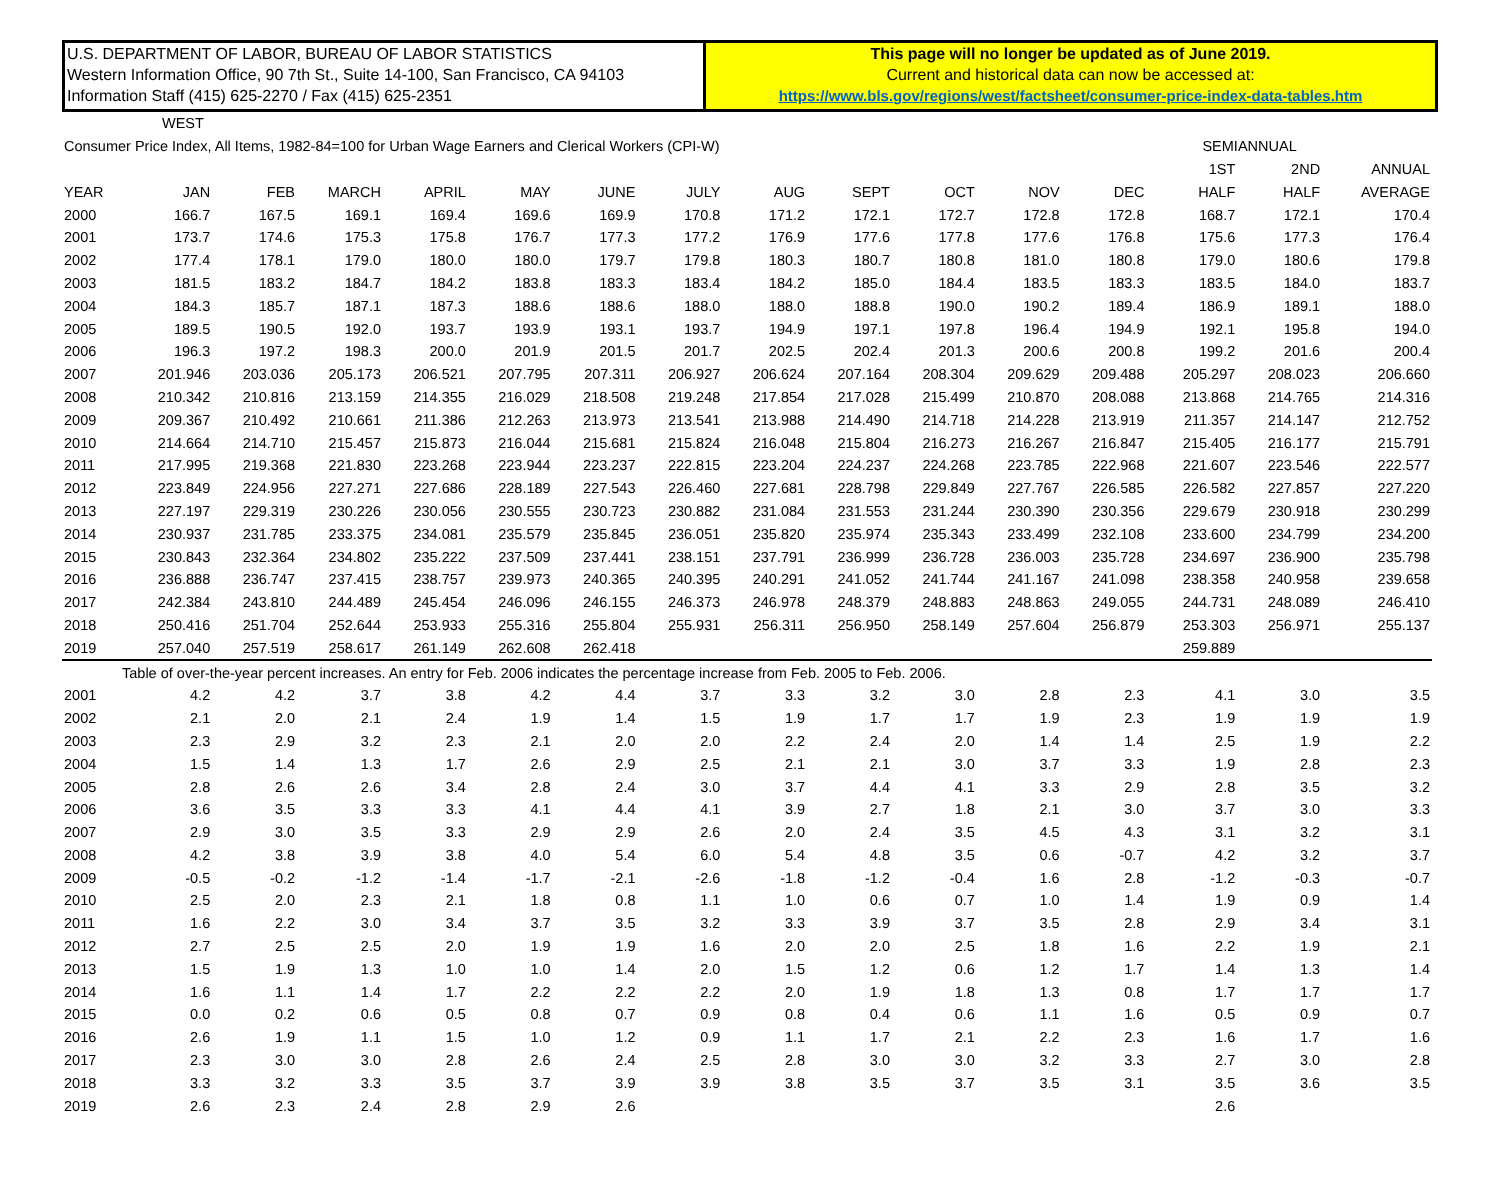U.S. DEPARTMENT OF LABOR, BUREAU OF LABOR STATISTICS
Western Information Office, 90 7th St., Suite 14-100, San Francisco, CA 94103
Information Staff (415) 625-2270 / Fax (415) 625-2351
This page will no longer be updated as of June 2019.
Current and historical data can now be accessed at:
https://www.bls.gov/regions/west/factsheet/consumer-price-index-data-tables.htm
| WEST | | | | | | | | | | | | | | | | |
| Consumer Price Index, All Items, 1982-84=100 for Urban Wage Earners and Clerical Workers (CPI-W) | | | | | | | | | | | | | | SEMIANNUAL | | |
| | | | | | | | | | | | | | | 1ST | 2ND | ANNUAL |
| YEAR | JAN | FEB | MARCH | APRIL | MAY | JUNE | JULY | AUG | SEPT | OCT | NOV | DEC | | HALF | HALF | AVERAGE |
| 2000 | 166.7 | 167.5 | 169.1 | 169.4 | 169.6 | 169.9 | 170.8 | 171.2 | 172.1 | 172.7 | 172.8 | 172.8 | | 168.7 | 172.1 | 170.4 |
| 2001 | 173.7 | 174.6 | 175.3 | 175.8 | 176.7 | 177.3 | 177.2 | 176.9 | 177.6 | 177.8 | 177.6 | 176.8 | | 175.6 | 177.3 | 176.4 |
| 2002 | 177.4 | 178.1 | 179.0 | 180.0 | 180.0 | 179.7 | 179.8 | 180.3 | 180.7 | 180.8 | 181.0 | 180.8 | | 179.0 | 180.6 | 179.8 |
| 2003 | 181.5 | 183.2 | 184.7 | 184.2 | 183.8 | 183.3 | 183.4 | 184.2 | 185.0 | 184.4 | 183.5 | 183.3 | | 183.5 | 184.0 | 183.7 |
| 2004 | 184.3 | 185.7 | 187.1 | 187.3 | 188.6 | 188.6 | 188.0 | 188.0 | 188.8 | 190.0 | 190.2 | 189.4 | | 186.9 | 189.1 | 188.0 |
| 2005 | 189.5 | 190.5 | 192.0 | 193.7 | 193.9 | 193.1 | 193.7 | 194.9 | 197.1 | 197.8 | 196.4 | 194.9 | | 192.1 | 195.8 | 194.0 |
| 2006 | 196.3 | 197.2 | 198.3 | 200.0 | 201.9 | 201.5 | 201.7 | 202.5 | 202.4 | 201.3 | 200.6 | 200.8 | | 199.2 | 201.6 | 200.4 |
| 2007 | 201.946 | 203.036 | 205.173 | 206.521 | 207.795 | 207.311 | 206.927 | 206.624 | 207.164 | 208.304 | 209.629 | 209.488 | | 205.297 | 208.023 | 206.660 |
| 2008 | 210.342 | 210.816 | 213.159 | 214.355 | 216.029 | 218.508 | 219.248 | 217.854 | 217.028 | 215.499 | 210.870 | 208.088 | | 213.868 | 214.765 | 214.316 |
| 2009 | 209.367 | 210.492 | 210.661 | 211.386 | 212.263 | 213.973 | 213.541 | 213.988 | 214.490 | 214.718 | 214.228 | 213.919 | | 211.357 | 214.147 | 212.752 |
| 2010 | 214.664 | 214.710 | 215.457 | 215.873 | 216.044 | 215.681 | 215.824 | 216.048 | 215.804 | 216.273 | 216.267 | 216.847 | | 215.405 | 216.177 | 215.791 |
| 2011 | 217.995 | 219.368 | 221.830 | 223.268 | 223.944 | 223.237 | 222.815 | 223.204 | 224.237 | 224.268 | 223.785 | 222.968 | | 221.607 | 223.546 | 222.577 |
| 2012 | 223.849 | 224.956 | 227.271 | 227.686 | 228.189 | 227.543 | 226.460 | 227.681 | 228.798 | 229.849 | 227.767 | 226.585 | | 226.582 | 227.857 | 227.220 |
| 2013 | 227.197 | 229.319 | 230.226 | 230.056 | 230.555 | 230.723 | 230.882 | 231.084 | 231.553 | 231.244 | 230.390 | 230.356 | | 229.679 | 230.918 | 230.299 |
| 2014 | 230.937 | 231.785 | 233.375 | 234.081 | 235.579 | 235.845 | 236.051 | 235.820 | 235.974 | 235.343 | 233.499 | 232.108 | | 233.600 | 234.799 | 234.200 |
| 2015 | 230.843 | 232.364 | 234.802 | 235.222 | 237.509 | 237.441 | 238.151 | 237.791 | 236.999 | 236.728 | 236.003 | 235.728 | | 234.697 | 236.900 | 235.798 |
| 2016 | 236.888 | 236.747 | 237.415 | 238.757 | 239.973 | 240.365 | 240.395 | 240.291 | 241.052 | 241.744 | 241.167 | 241.098 | | 238.358 | 240.958 | 239.658 |
| 2017 | 242.384 | 243.810 | 244.489 | 245.454 | 246.096 | 246.155 | 246.373 | 246.978 | 248.379 | 248.883 | 248.863 | 249.055 | | 244.731 | 248.089 | 246.410 |
| 2018 | 250.416 | 251.704 | 252.644 | 253.933 | 255.316 | 255.804 | 255.931 | 256.311 | 256.950 | 258.149 | 257.604 | 256.879 | | 253.303 | 256.971 | 255.137 |
| 2019 | 257.040 | 257.519 | 258.617 | 261.149 | 262.608 | 262.418 | | | | | | | | 259.889 | | |
| Table of over-the-year percent increases. An entry for Feb. 2006 indicates the percentage increase from Feb. 2005 to Feb. 2006. | | | | | | | | | | | | | | | | |
| 2001 | 4.2 | 4.2 | 3.7 | 3.8 | 4.2 | 4.4 | 3.7 | 3.3 | 3.2 | 3.0 | 2.8 | 2.3 | | 4.1 | 3.0 | 3.5 |
| 2002 | 2.1 | 2.0 | 2.1 | 2.4 | 1.9 | 1.4 | 1.5 | 1.9 | 1.7 | 1.7 | 1.9 | 2.3 | | 1.9 | 1.9 | 1.9 |
| 2003 | 2.3 | 2.9 | 3.2 | 2.3 | 2.1 | 2.0 | 2.0 | 2.2 | 2.4 | 2.0 | 1.4 | 1.4 | | 2.5 | 1.9 | 2.2 |
| 2004 | 1.5 | 1.4 | 1.3 | 1.7 | 2.6 | 2.9 | 2.5 | 2.1 | 2.1 | 3.0 | 3.7 | 3.3 | | 1.9 | 2.8 | 2.3 |
| 2005 | 2.8 | 2.6 | 2.6 | 3.4 | 2.8 | 2.4 | 3.0 | 3.7 | 4.4 | 4.1 | 3.3 | 2.9 | | 2.8 | 3.5 | 3.2 |
| 2006 | 3.6 | 3.5 | 3.3 | 3.3 | 4.1 | 4.4 | 4.1 | 3.9 | 2.7 | 1.8 | 2.1 | 3.0 | | 3.7 | 3.0 | 3.3 |
| 2007 | 2.9 | 3.0 | 3.5 | 3.3 | 2.9 | 2.9 | 2.6 | 2.0 | 2.4 | 3.5 | 4.5 | 4.3 | | 3.1 | 3.2 | 3.1 |
| 2008 | 4.2 | 3.8 | 3.9 | 3.8 | 4.0 | 5.4 | 6.0 | 5.4 | 4.8 | 3.5 | 0.6 | -0.7 | | 4.2 | 3.2 | 3.7 |
| 2009 | -0.5 | -0.2 | -1.2 | -1.4 | -1.7 | -2.1 | -2.6 | -1.8 | -1.2 | -0.4 | 1.6 | 2.8 | | -1.2 | -0.3 | -0.7 |
| 2010 | 2.5 | 2.0 | 2.3 | 2.1 | 1.8 | 0.8 | 1.1 | 1.0 | 0.6 | 0.7 | 1.0 | 1.4 | | 1.9 | 0.9 | 1.4 |
| 2011 | 1.6 | 2.2 | 3.0 | 3.4 | 3.7 | 3.5 | 3.2 | 3.3 | 3.9 | 3.7 | 3.5 | 2.8 | | 2.9 | 3.4 | 3.1 |
| 2012 | 2.7 | 2.5 | 2.5 | 2.0 | 1.9 | 1.9 | 1.6 | 2.0 | 2.0 | 2.5 | 1.8 | 1.6 | | 2.2 | 1.9 | 2.1 |
| 2013 | 1.5 | 1.9 | 1.3 | 1.0 | 1.0 | 1.4 | 2.0 | 1.5 | 1.2 | 0.6 | 1.2 | 1.7 | | 1.4 | 1.3 | 1.4 |
| 2014 | 1.6 | 1.1 | 1.4 | 1.7 | 2.2 | 2.2 | 2.2 | 2.0 | 1.9 | 1.8 | 1.3 | 0.8 | | 1.7 | 1.7 | 1.7 |
| 2015 | 0.0 | 0.2 | 0.6 | 0.5 | 0.8 | 0.7 | 0.9 | 0.8 | 0.4 | 0.6 | 1.1 | 1.6 | | 0.5 | 0.9 | 0.7 |
| 2016 | 2.6 | 1.9 | 1.1 | 1.5 | 1.0 | 1.2 | 0.9 | 1.1 | 1.7 | 2.1 | 2.2 | 2.3 | | 1.6 | 1.7 | 1.6 |
| 2017 | 2.3 | 3.0 | 3.0 | 2.8 | 2.6 | 2.4 | 2.5 | 2.8 | 3.0 | 3.0 | 3.2 | 3.3 | | 2.7 | 3.0 | 2.8 |
| 2018 | 3.3 | 3.2 | 3.3 | 3.5 | 3.7 | 3.9 | 3.9 | 3.8 | 3.5 | 3.7 | 3.5 | 3.1 | | 3.5 | 3.6 | 3.5 |
| 2019 | 2.6 | 2.3 | 2.4 | 2.8 | 2.9 | 2.6 | | | | | | | | 2.6 | | |